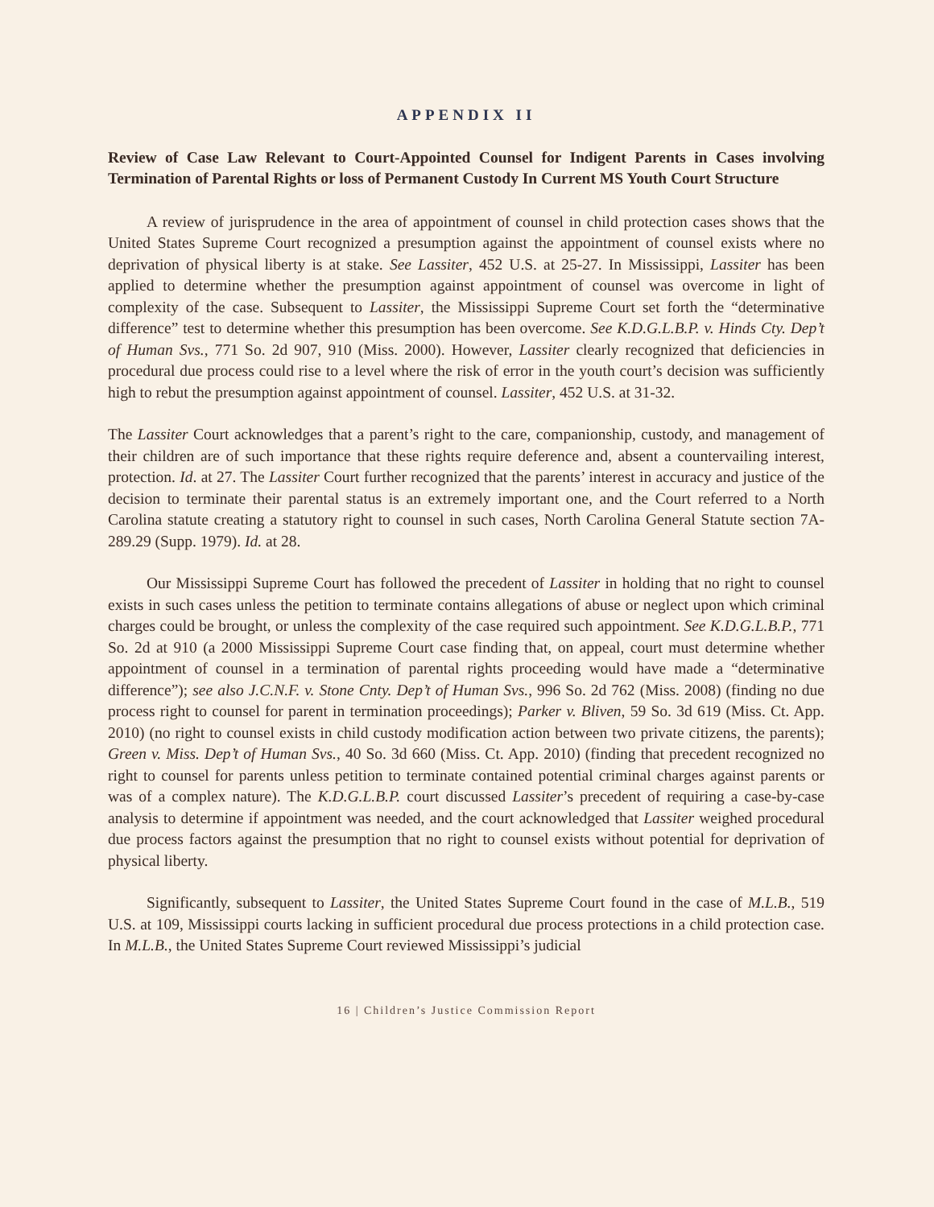APPENDIX II
Review of Case Law Relevant to Court-Appointed Counsel for Indigent Parents in Cases involving Termination of Parental Rights or loss of Permanent Custody In Current MS Youth Court Structure
A review of jurisprudence in the area of appointment of counsel in child protection cases shows that the United States Supreme Court recognized a presumption against the appointment of counsel exists where no deprivation of physical liberty is at stake. See Lassiter, 452 U.S. at 25-27. In Mississippi, Lassiter has been applied to determine whether the presumption against appointment of counsel was overcome in light of complexity of the case. Subsequent to Lassiter, the Mississippi Supreme Court set forth the “determinative difference” test to determine whether this presumption has been overcome. See K.D.G.L.B.P. v. Hinds Cty. Dep’t of Human Svs., 771 So. 2d 907, 910 (Miss. 2000). However, Lassiter clearly recognized that deficiencies in procedural due process could rise to a level where the risk of error in the youth court’s decision was sufficiently high to rebut the presumption against appointment of counsel. Lassiter, 452 U.S. at 31-32.
The Lassiter Court acknowledges that a parent’s right to the care, companionship, custody, and management of their children are of such importance that these rights require deference and, absent a countervailing interest, protection. Id. at 27. The Lassiter Court further recognized that the parents’ interest in accuracy and justice of the decision to terminate their parental status is an extremely important one, and the Court referred to a North Carolina statute creating a statutory right to counsel in such cases, North Carolina General Statute section 7A-289.29 (Supp. 1979). Id. at 28.
Our Mississippi Supreme Court has followed the precedent of Lassiter in holding that no right to counsel exists in such cases unless the petition to terminate contains allegations of abuse or neglect upon which criminal charges could be brought, or unless the complexity of the case required such appointment. See K.D.G.L.B.P., 771 So. 2d at 910 (a 2000 Mississippi Supreme Court case finding that, on appeal, court must determine whether appointment of counsel in a termination of parental rights proceeding would have made a “determinative difference”); see also J.C.N.F. v. Stone Cnty. Dep’t of Human Svs., 996 So. 2d 762 (Miss. 2008) (finding no due process right to counsel for parent in termination proceedings); Parker v. Bliven, 59 So. 3d 619 (Miss. Ct. App. 2010) (no right to counsel exists in child custody modification action between two private citizens, the parents); Green v. Miss. Dep’t of Human Svs., 40 So. 3d 660 (Miss. Ct. App. 2010) (finding that precedent recognized no right to counsel for parents unless petition to terminate contained potential criminal charges against parents or was of a complex nature). The K.D.G.L.B.P. court discussed Lassiter’s precedent of requiring a case-by-case analysis to determine if appointment was needed, and the court acknowledged that Lassiter weighed procedural due process factors against the presumption that no right to counsel exists without potential for deprivation of physical liberty.
Significantly, subsequent to Lassiter, the United States Supreme Court found in the case of M.L.B., 519 U.S. at 109, Mississippi courts lacking in sufficient procedural due process protections in a child protection case. In M.L.B., the United States Supreme Court reviewed Mississippi’s judicial
16 | Children’s Justice Commission Report